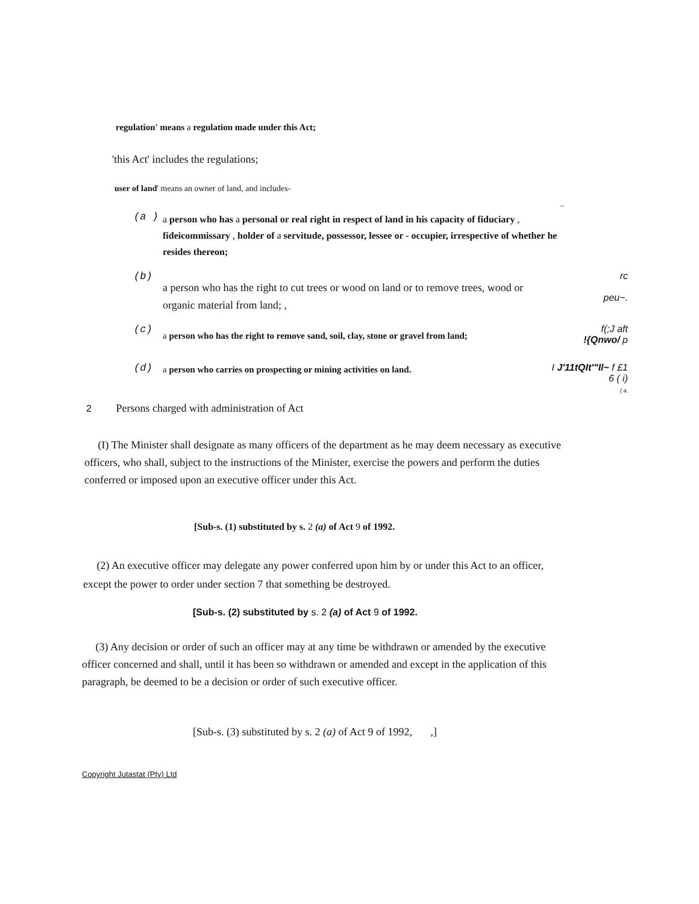regulation' means a regulation made under this Act;
'this Act' includes the regulations;
user of land' means an owner of land, and includes-
~
(a )
a person who has a personal or real right in respect of land in his capacity of fiduciary , fideicommissary , holder of a servitude, possessor, lessee or - occupier, irrespective of whether he resides thereon;
(b)
a person who has the right to cut trees or wood on land or to remove trees, wood or organic material from land; ,
rc
peu~.
(c)
a person who has the right to remove sand, soil, clay, stone or gravel from land;
f(;J aft
!{Qnwo/ p
(d)
a person who carries on prospecting or mining activities on land.
I J'11tQIt'"Il~ f £1 6 ( i)
( a.
2 Persons charged with administration of Act
(I) The Minister shall designate as many officers of the department as he may deem necessary as executive officers, who shall, subject to the instructions of the Minister, exercise the powers and perform the duties conferred or imposed upon an executive officer under this Act.
[Sub-s. (1) substituted by s. 2 (a) of Act 9 of 1992.
(2) An executive officer may delegate any power conferred upon him by or under this Act to an officer, except the power to order under section 7 that something be destroyed.
[Sub-s. (2) substituted by s. 2 (a) of Act 9 of 1992.
(3) Any decision or order of such an officer may at any time be withdrawn or amended by the executive officer concerned and shall, until it has been so withdrawn or amended and except in the application of this paragraph, be deemed to be a decision or order of such executive officer.
[Sub-s. (3) substituted by s. 2 (a) of Act 9 of 1992, ,]
Copyright Jutastat (Pty) Ltd